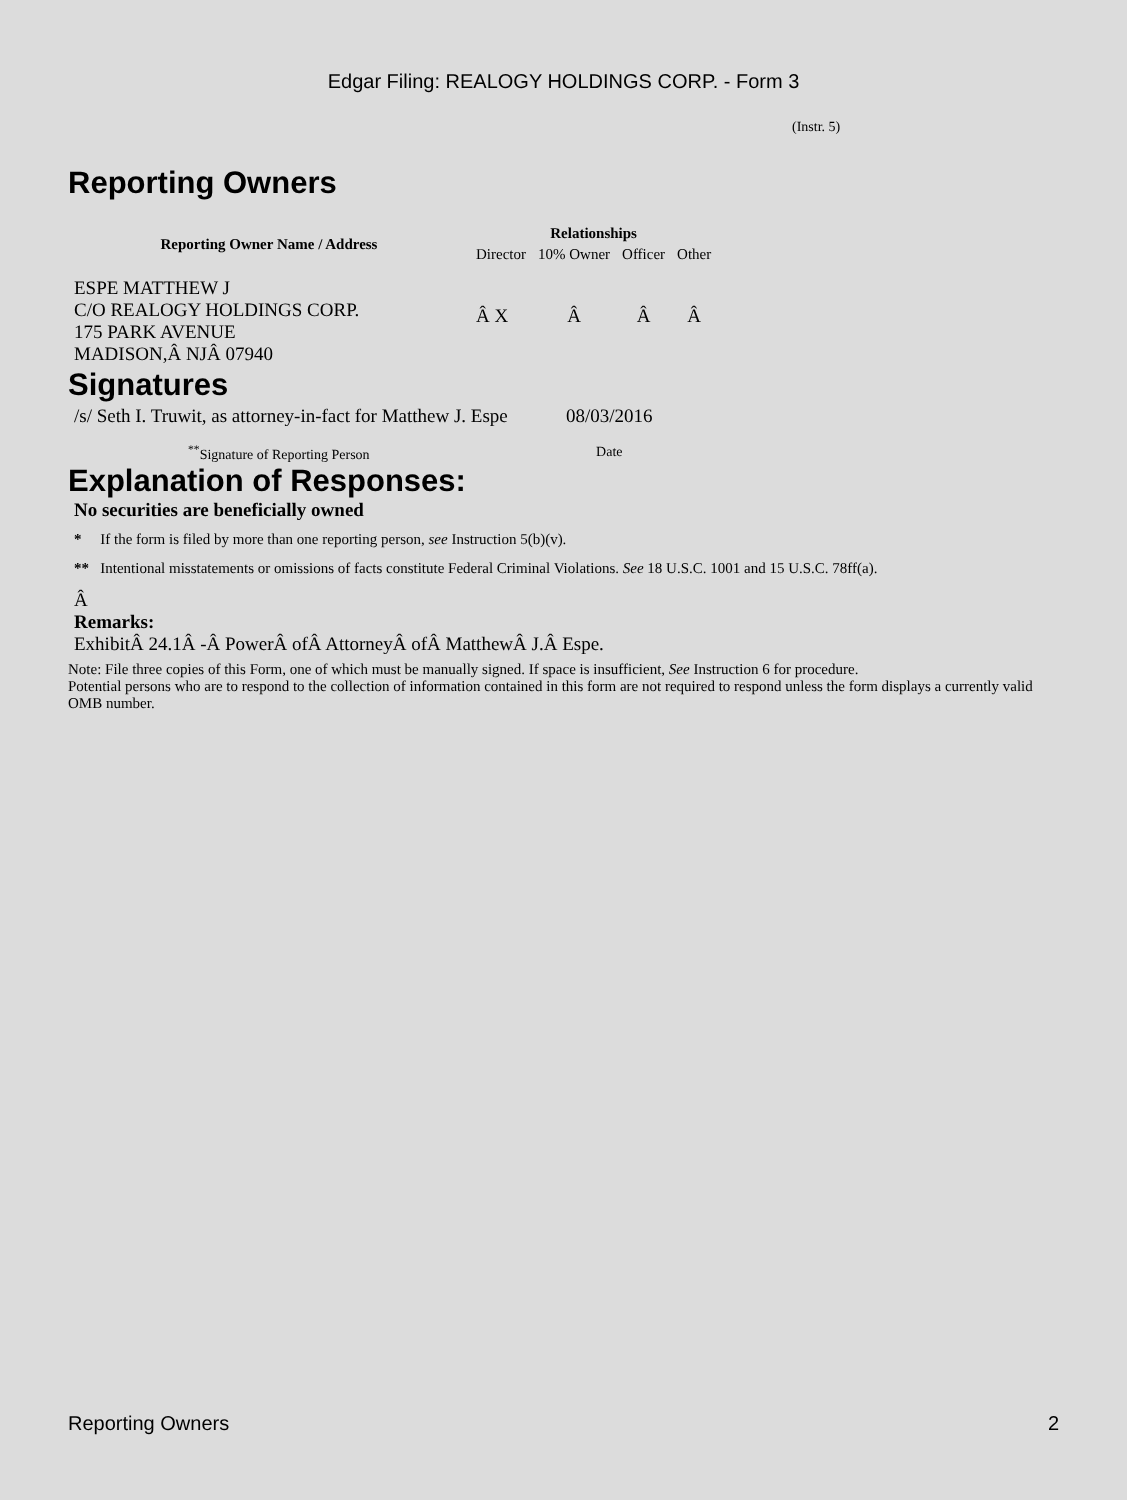Edgar Filing: REALOGY HOLDINGS CORP. - Form 3
(Instr. 5)
Reporting Owners
| Reporting Owner Name / Address | Relationships | | | |
| --- | --- | --- | --- | --- |
| | Director | 10% Owner | Officer | Other |
| ESPE MATTHEW J C/O REALOGY HOLDINGS CORP. 175 PARK AVENUE MADISON,Â NJÂ 07940 | Â X | Â | Â | Â |
Signatures
| /s/ Seth I. Truwit, as attorney-in-fact for Matthew J. Espe | 08/03/2016 |
| <sup>**</sup> Signature of Reporting Person | Date |
Explanation of Responses:
No securities are beneficially owned
* If the form is filed by more than one reporting person, see Instruction 5(b)(v).
** Intentional misstatements or omissions of facts constitute Federal Criminal Violations. See 18 U.S.C. 1001 and 15 U.S.C. 78ff(a).
Â
Remarks:
ExhibitÂ 24.1Â -Â PowerÂ ofÂ AttorneyÂ ofÂ MatthewÂ J.Â Espe.
Note: File three copies of this Form, one of which must be manually signed. If space is insufficient, See Instruction 6 for procedure.
Potential persons who are to respond to the collection of information contained in this form are not required to respond unless the form displays a currently valid OMB number.
Reporting Owners 2